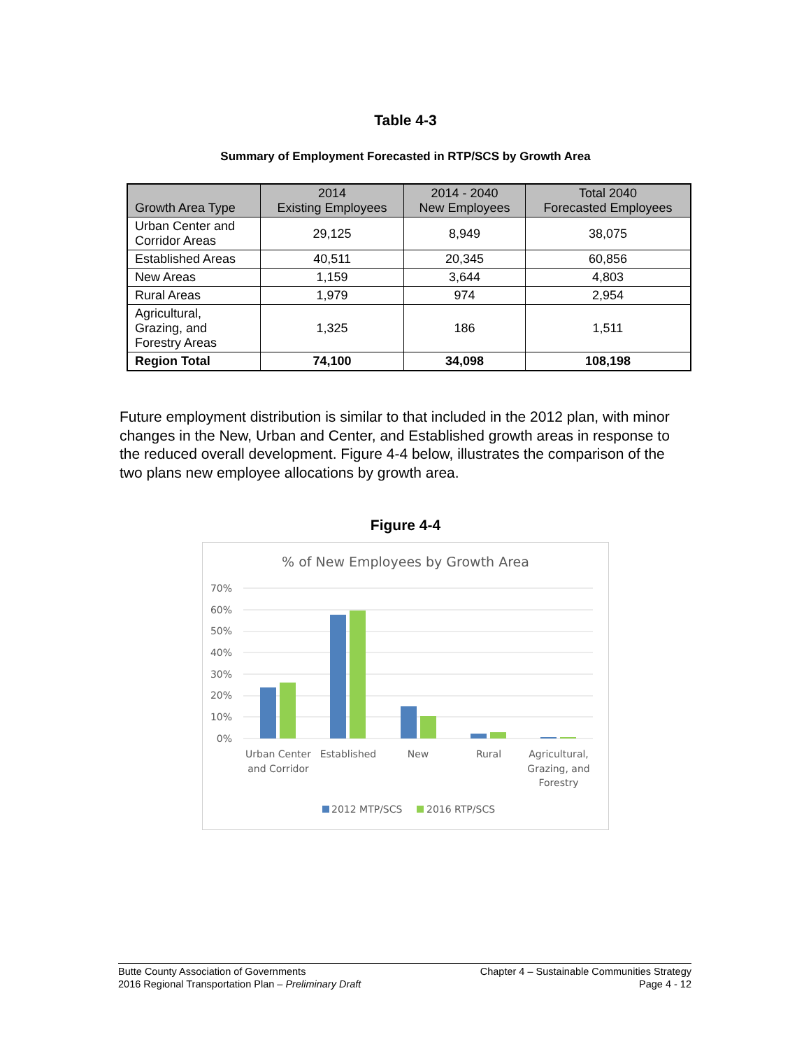Table 4-3
Summary of Employment Forecasted in RTP/SCS by Growth Area
| Growth Area Type | 2014 Existing Employees | 2014 - 2040 New Employees | Total 2040 Forecasted Employees |
| --- | --- | --- | --- |
| Urban Center and Corridor Areas | 29,125 | 8,949 | 38,075 |
| Established Areas | 40,511 | 20,345 | 60,856 |
| New Areas | 1,159 | 3,644 | 4,803 |
| Rural Areas | 1,979 | 974 | 2,954 |
| Agricultural, Grazing, and Forestry Areas | 1,325 | 186 | 1,511 |
| Region Total | 74,100 | 34,098 | 108,198 |
Future employment distribution is similar to that included in the 2012 plan, with minor changes in the New, Urban and Center, and Established growth areas in response to the reduced overall development. Figure 4-4 below, illustrates the comparison of the two plans new employee allocations by growth area.
Figure 4-4
% of New Employees by Growth Area
70%
60%
50%
40%
30%
20%
10%
0%
Urban Center
and Corridor
Established
New
Rural
Agricultural,
Grazing, and
Forestry
2012 MTP/SCS
2016 RTP/SCS
Butte County Association of Governments
2016 Regional Transportation Plan – Preliminary Draft
Chapter 4 – Sustainable Communities Strategy
Page 4 - 12